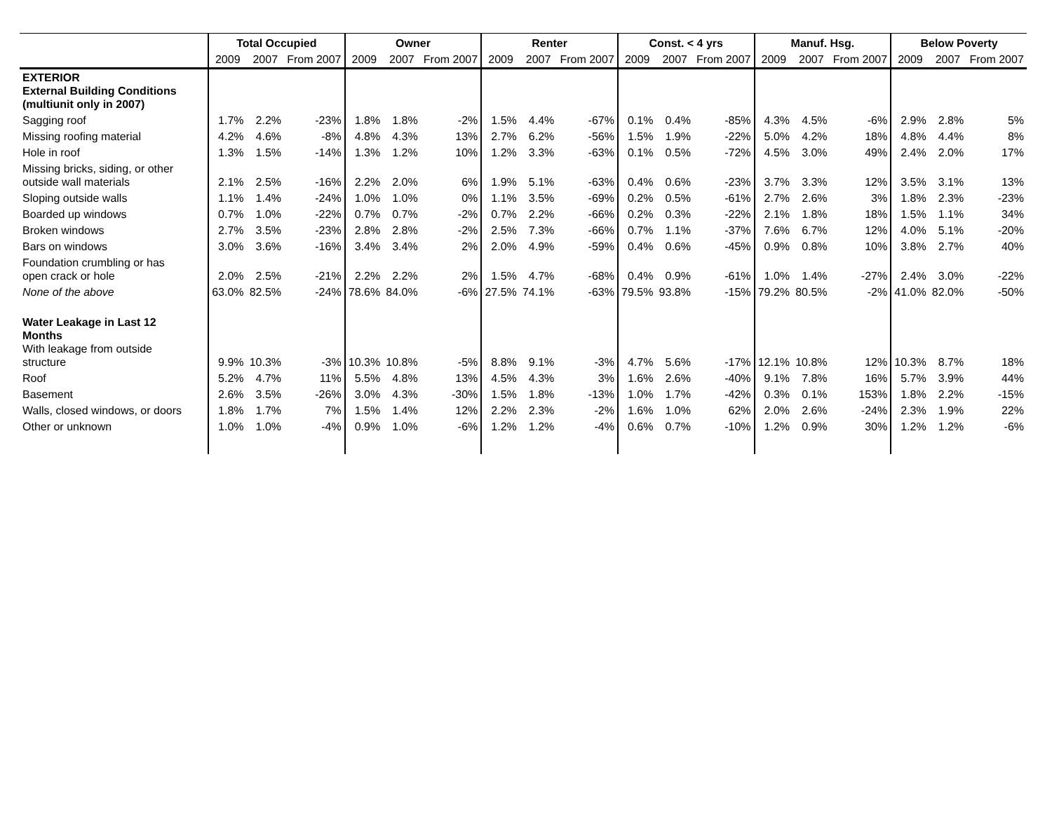| | Total Occupied | | | Owner | | | Renter | | | Const. < 4 yrs | | | Manuf. Hsg. | | | Below Poverty | | |
| --- | --- | --- | --- | --- | --- | --- | --- | --- | --- | --- | --- | --- | --- | --- | --- | --- | --- | --- |
| | 2009 | 2007 | From 2007 | 2009 | 2007 | From 2007 | 2009 | 2007 | From 2007 | 2009 | 2007 | From 2007 | 2009 | 2007 | From 2007 | 2009 | 2007 | From 2007 |
| EXTERIOR External Building Conditions (multiunit only in 2007) | | | | | | | | | | | | | | | | | | |
| Sagging roof | 1.7% | 2.2% | -23% | 1.8% | 1.8% | -2% | 1.5% | 4.4% | -67% | 0.1% | 0.4% | -85% | 4.3% | 4.5% | -6% | 2.9% | 2.8% | 5% |
| Missing roofing material | 4.2% | 4.6% | -8% | 4.8% | 4.3% | 13% | 2.7% | 6.2% | -56% | 1.5% | 1.9% | -22% | 5.0% | 4.2% | 18% | 4.8% | 4.4% | 8% |
| Hole in roof | 1.3% | 1.5% | -14% | 1.3% | 1.2% | 10% | 1.2% | 3.3% | -63% | 0.1% | 0.5% | -72% | 4.5% | 3.0% | 49% | 2.4% | 2.0% | 17% |
| Missing bricks, siding, or other outside wall materials | 2.1% | 2.5% | -16% | 2.2% | 2.0% | 6% | 1.9% | 5.1% | -63% | 0.4% | 0.6% | -23% | 3.7% | 3.3% | 12% | 3.5% | 3.1% | 13% |
| Sloping outside walls | 1.1% | 1.4% | -24% | 1.0% | 1.0% | 0% | 1.1% | 3.5% | -69% | 0.2% | 0.5% | -61% | 2.7% | 2.6% | 3% | 1.8% | 2.3% | -23% |
| Boarded up windows | 0.7% | 1.0% | -22% | 0.7% | 0.7% | -2% | 0.7% | 2.2% | -66% | 0.2% | 0.3% | -22% | 2.1% | 1.8% | 18% | 1.5% | 1.1% | 34% |
| Broken windows | 2.7% | 3.5% | -23% | 2.8% | 2.8% | -2% | 2.5% | 7.3% | -66% | 0.7% | 1.1% | -37% | 7.6% | 6.7% | 12% | 4.0% | 5.1% | -20% |
| Bars on windows | 3.0% | 3.6% | -16% | 3.4% | 3.4% | 2% | 2.0% | 4.9% | -59% | 0.4% | 0.6% | -45% | 0.9% | 0.8% | 10% | 3.8% | 2.7% | 40% |
| Foundation crumbling or has open crack or hole | 2.0% | 2.5% | -21% | 2.2% | 2.2% | 2% | 1.5% | 4.7% | -68% | 0.4% | 0.9% | -61% | 1.0% | 1.4% | -27% | 2.4% | 3.0% | -22% |
| None of the above | 63.0% | 82.5% | -24% | 78.6% | 84.0% | -6% | 27.5% | 74.1% | -63% | 79.5% | 93.8% | -15% | 79.2% | 80.5% | -2% | 41.0% | 82.0% | -50% |
| Water Leakage in Last 12 Months With leakage from outside structure | 9.9% | 10.3% | -3% | 10.3% | 10.8% | -5% | 8.8% | 9.1% | -3% | 4.7% | 5.6% | -17% | 12.1% | 10.8% | 12% | 10.3% | 8.7% | 18% |
| Roof | 5.2% | 4.7% | 11% | 5.5% | 4.8% | 13% | 4.5% | 4.3% | 3% | 1.6% | 2.6% | -40% | 9.1% | 7.8% | 16% | 5.7% | 3.9% | 44% |
| Basement | 2.6% | 3.5% | -26% | 3.0% | 4.3% | -30% | 1.5% | 1.8% | -13% | 1.0% | 1.7% | -42% | 0.3% | 0.1% | 153% | 1.8% | 2.2% | -15% |
| Walls, closed windows, or doors | 1.8% | 1.7% | 7% | 1.5% | 1.4% | 12% | 2.2% | 2.3% | -2% | 1.6% | 1.0% | 62% | 2.0% | 2.6% | -24% | 2.3% | 1.9% | 22% |
| Other or unknown | 1.0% | 1.0% | -4% | 0.9% | 1.0% | -6% | 1.2% | 1.2% | -4% | 0.6% | 0.7% | -10% | 1.2% | 0.9% | 30% | 1.2% | 1.2% | -6% |